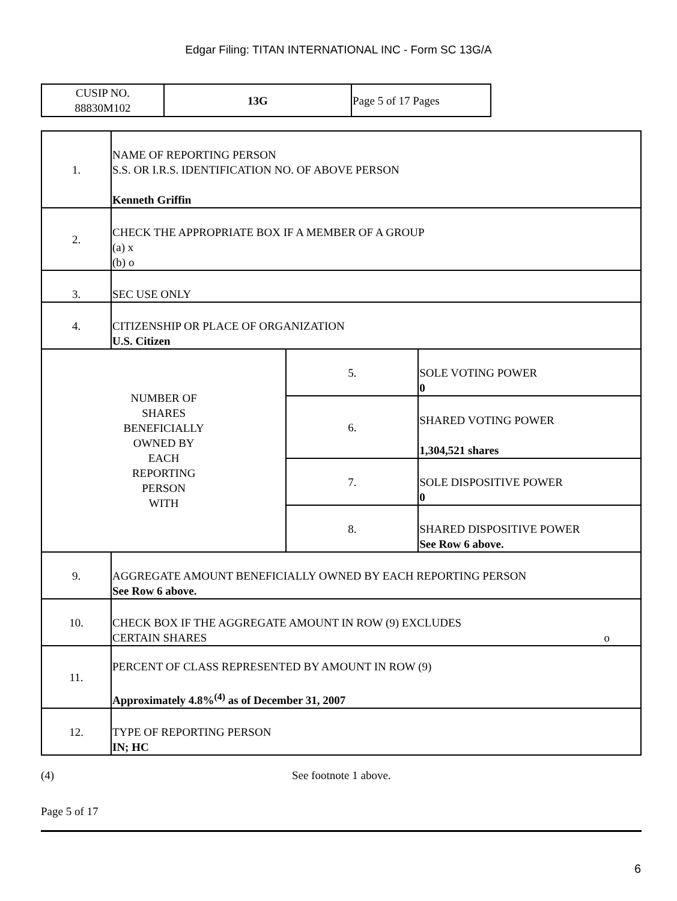Edgar Filing: TITAN INTERNATIONAL INC - Form SC 13G/A
| CUSIP NO. 88830M102 | 13G | Page 5 of 17 Pages |
| 1. | NAME OF REPORTING PERSON S.S. OR I.R.S. IDENTIFICATION NO. OF ABOVE PERSON Kenneth Griffin | | |
| 2. | CHECK THE APPROPRIATE BOX IF A MEMBER OF A GROUP (a) x (b) o | | |
| 3. | SEC USE ONLY | | |
| 4. | CITIZENSHIP OR PLACE OF ORGANIZATION U.S. Citizen | | |
| NUMBER OF SHARES BENEFICIALLY OWNED BY EACH REPORTING PERSON WITH | | 5. | SOLE VOTING POWER 0 |
| | | 6. | SHARED VOTING POWER 1,304,521 shares |
| | | 7. | SOLE DISPOSITIVE POWER 0 |
| | | 8. | SHARED DISPOSITIVE POWER See Row 6 above. |
| 9. | AGGREGATE AMOUNT BENEFICIALLY OWNED BY EACH REPORTING PERSON See Row 6 above. | | |
| 10. | CHECK BOX IF THE AGGREGATE AMOUNT IN ROW (9) EXCLUDES CERTAIN SHARES o | | |
| 11. | PERCENT OF CLASS REPRESENTED BY AMOUNT IN ROW (9) Approximately 4.8%<sup>(4)</sup> as of December 31, 2007 | | |
| 12. | TYPE OF REPORTING PERSON IN; HC | | |
(4) See footnote 1 above.
Page 5 of 17
6